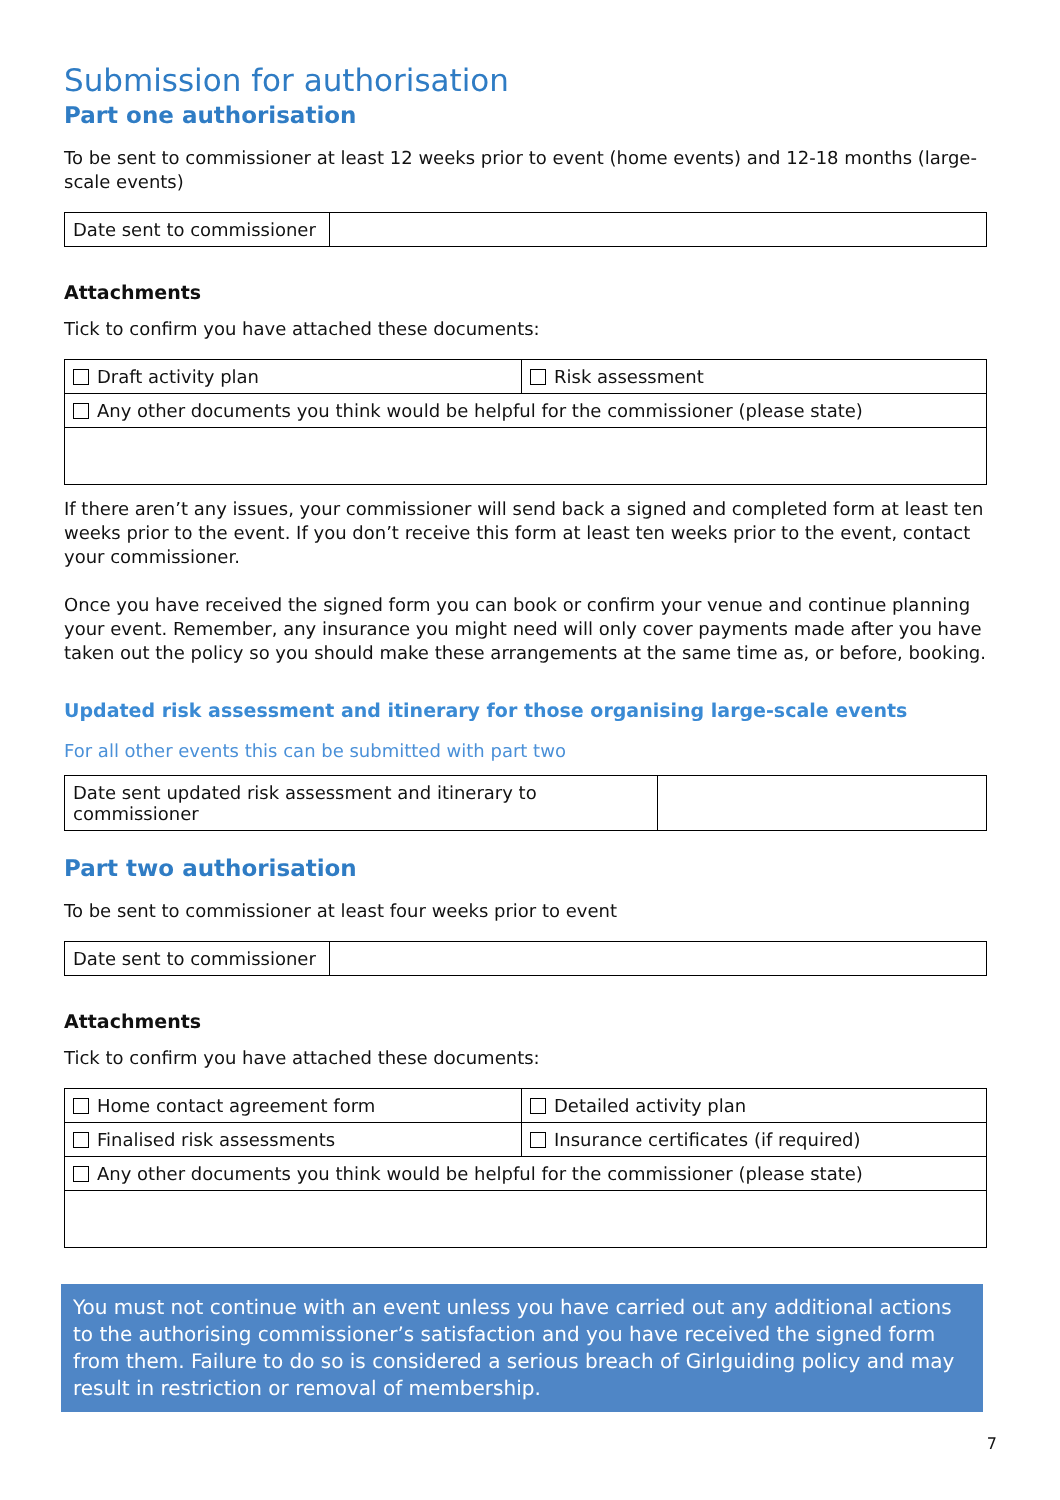Submission for authorisation
Part one authorisation
To be sent to commissioner at least 12 weeks prior to event (home events) and 12-18 months (large-scale events)
| Date sent to commissioner | |
Attachments
Tick to confirm you have attached these documents:
| Draft activity plan | Risk assessment |
| Any other documents you think would be helpful for the commissioner (please state) | |
If there aren’t any issues, your commissioner will send back a signed and completed form at least ten weeks prior to the event. If you don’t receive this form at least ten weeks prior to the event, contact your commissioner.
Once you have received the signed form you can book or confirm your venue and continue planning your event. Remember, any insurance you might need will only cover payments made after you have taken out the policy so you should make these arrangements at the same time as, or before, booking.
Updated risk assessment and itinerary for those organising large-scale events
For all other events this can be submitted with part two
| Date sent updated risk assessment and itinerary to commissioner | |
Part two authorisation
To be sent to commissioner at least four weeks prior to event
| Date sent to commissioner | |
Attachments
Tick to confirm you have attached these documents:
| Home contact agreement form | Detailed activity plan |
| Finalised risk assessments | Insurance certificates (if required) |
| Any other documents you think would be helpful for the commissioner (please state) | |
You must not continue with an event unless you have carried out any additional actions to the authorising commissioner’s satisfaction and you have received the signed form from them. Failure to do so is considered a serious breach of Girlguiding policy and may result in restriction or removal of membership.
7